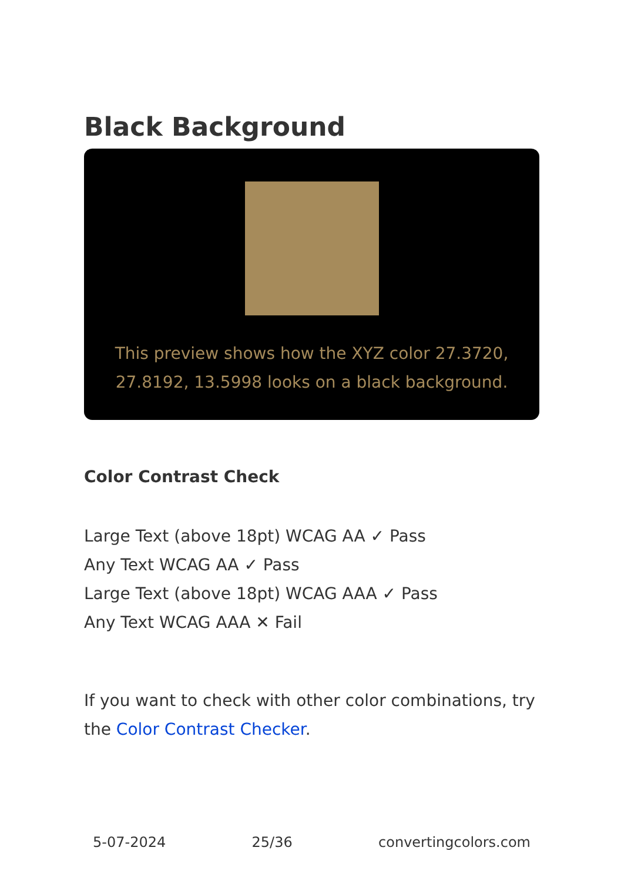Black Background
This preview shows how the XYZ color 27.3720, 27.8192, 13.5998 looks on a black background.
Color Contrast Check
Large Text (above 18pt) WCAG AA ✓ Pass
Any Text WCAG AA ✓ Pass
Large Text (above 18pt) WCAG AAA ✓ Pass
Any Text WCAG AAA ✕ Fail
If you want to check with other color combinations, try the Color Contrast Checker.
5-07-2024 25/36 convertingcolors.com